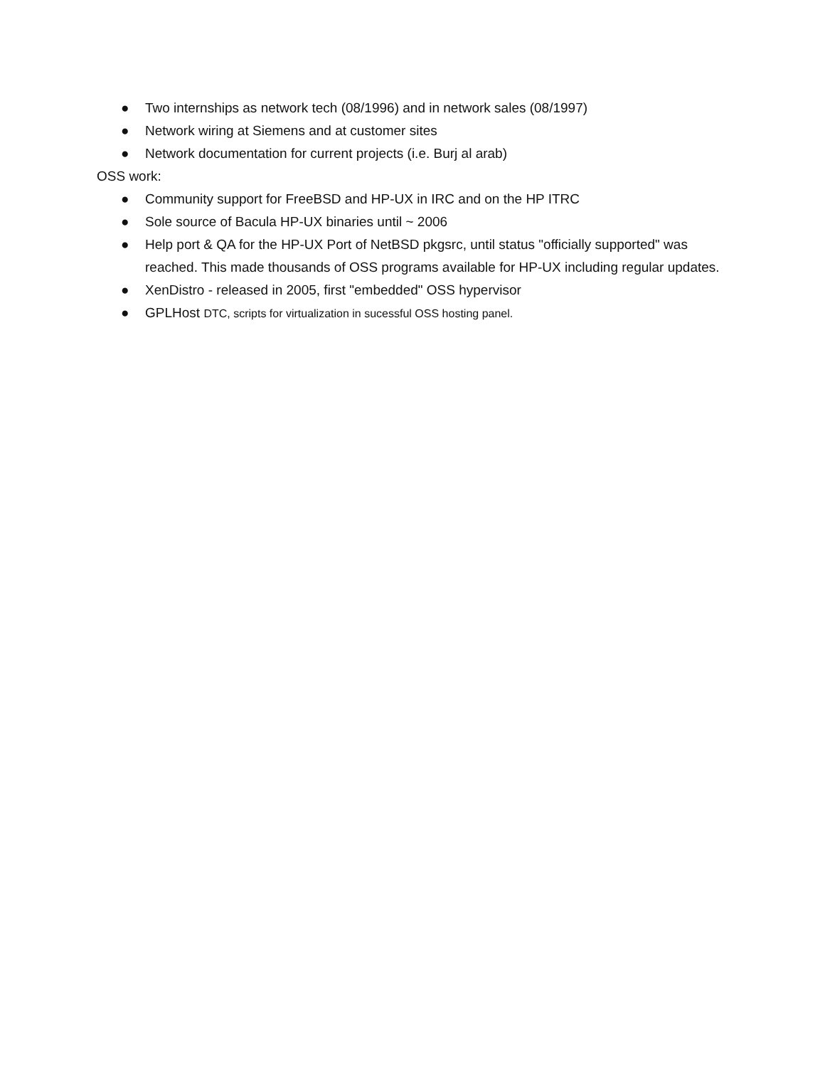● Two internships as network tech (08/1996) and in network sales (08/1997)
● Network wiring at Siemens and at customer sites
● Network documentation for current projects (i.e. Burj al arab)
OSS work:
● Community support for FreeBSD and HP-UX in IRC and on the HP ITRC
● Sole source of Bacula HP-UX binaries until ~ 2006
● Help port & QA for the HP-UX Port of NetBSD pkgsrc, until status "officially supported" was reached. This made thousands of OSS programs available for HP-UX including regular updates.
● XenDistro - released in 2005, first "embedded" OSS hypervisor
● GPLHost DTC, scripts for virtualization in sucessful OSS hosting panel.